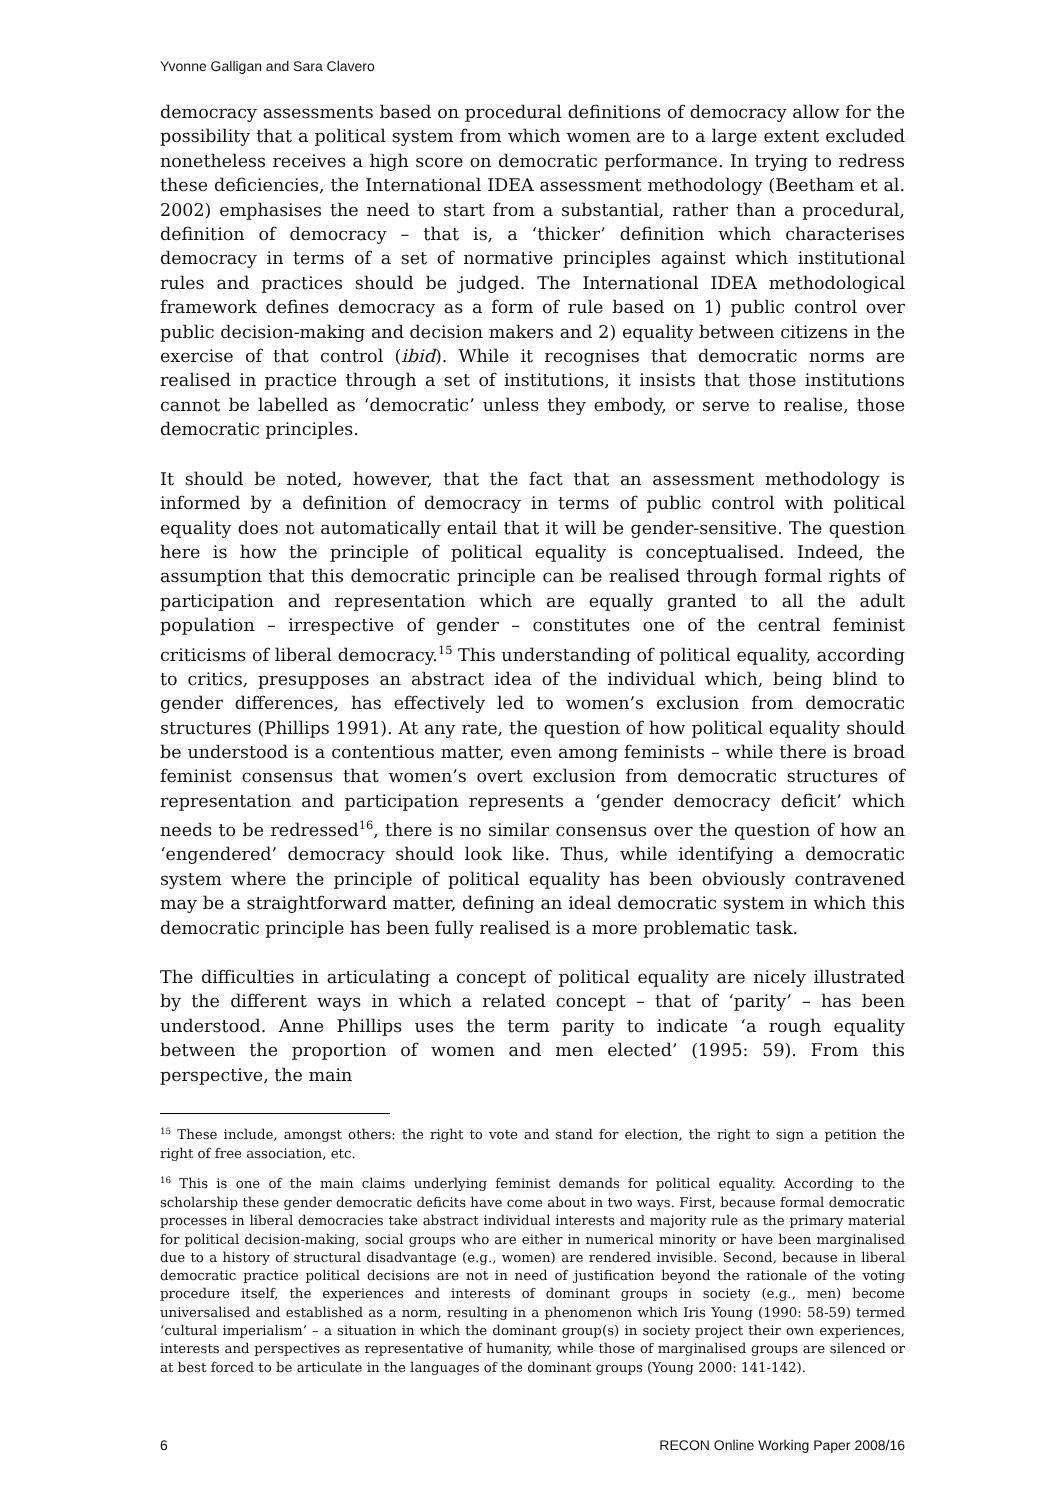Yvonne Galligan and Sara Clavero
democracy assessments based on procedural definitions of democracy allow for the possibility that a political system from which women are to a large extent excluded nonetheless receives a high score on democratic performance. In trying to redress these deficiencies, the International IDEA assessment methodology (Beetham et al. 2002) emphasises the need to start from a substantial, rather than a procedural, definition of democracy – that is, a ‘thicker’ definition which characterises democracy in terms of a set of normative principles against which institutional rules and practices should be judged. The International IDEA methodological framework defines democracy as a form of rule based on 1) public control over public decision-making and decision makers and 2) equality between citizens in the exercise of that control (ibid). While it recognises that democratic norms are realised in practice through a set of institutions, it insists that those institutions cannot be labelled as ‘democratic’ unless they embody, or serve to realise, those democratic principles.
It should be noted, however, that the fact that an assessment methodology is informed by a definition of democracy in terms of public control with political equality does not automatically entail that it will be gender-sensitive. The question here is how the principle of political equality is conceptualised. Indeed, the assumption that this democratic principle can be realised through formal rights of participation and representation which are equally granted to all the adult population – irrespective of gender – constitutes one of the central feminist criticisms of liberal democracy.<sup>15</sup> This understanding of political equality, according to critics, presupposes an abstract idea of the individual which, being blind to gender differences, has effectively led to women’s exclusion from democratic structures (Phillips 1991). At any rate, the question of how political equality should be understood is a contentious matter, even among feminists – while there is broad feminist consensus that women’s overt exclusion from democratic structures of representation and participation represents a ‘gender democracy deficit’ which needs to be redressed<sup>16</sup>, there is no similar consensus over the question of how an ‘engendered’ democracy should look like. Thus, while identifying a democratic system where the principle of political equality has been obviously contravened may be a straightforward matter, defining an ideal democratic system in which this democratic principle has been fully realised is a more problematic task.
The difficulties in articulating a concept of political equality are nicely illustrated by the different ways in which a related concept – that of ‘parity’ – has been understood. Anne Phillips uses the term parity to indicate ‘a rough equality between the proportion of women and men elected’ (1995: 59). From this perspective, the main
<sup>15</sup> These include, amongst others: the right to vote and stand for election, the right to sign a petition the right of free association, etc.
<sup>16</sup> This is one of the main claims underlying feminist demands for political equality. According to the scholarship these gender democratic deficits have come about in two ways. First, because formal democratic processes in liberal democracies take abstract individual interests and majority rule as the primary material for political decision-making, social groups who are either in numerical minority or have been marginalised due to a history of structural disadvantage (e.g., women) are rendered invisible. Second, because in liberal democratic practice political decisions are not in need of justification beyond the rationale of the voting procedure itself, the experiences and interests of dominant groups in society (e.g., men) become universalised and established as a norm, resulting in a phenomenon which Iris Young (1990: 58-59) termed ‘cultural imperialism’ – a situation in which the dominant group(s) in society project their own experiences, interests and perspectives as representative of humanity, while those of marginalised groups are silenced or at best forced to be articulate in the languages of the dominant groups (Young 2000: 141-142).
6 RECON Online Working Paper 2008/16